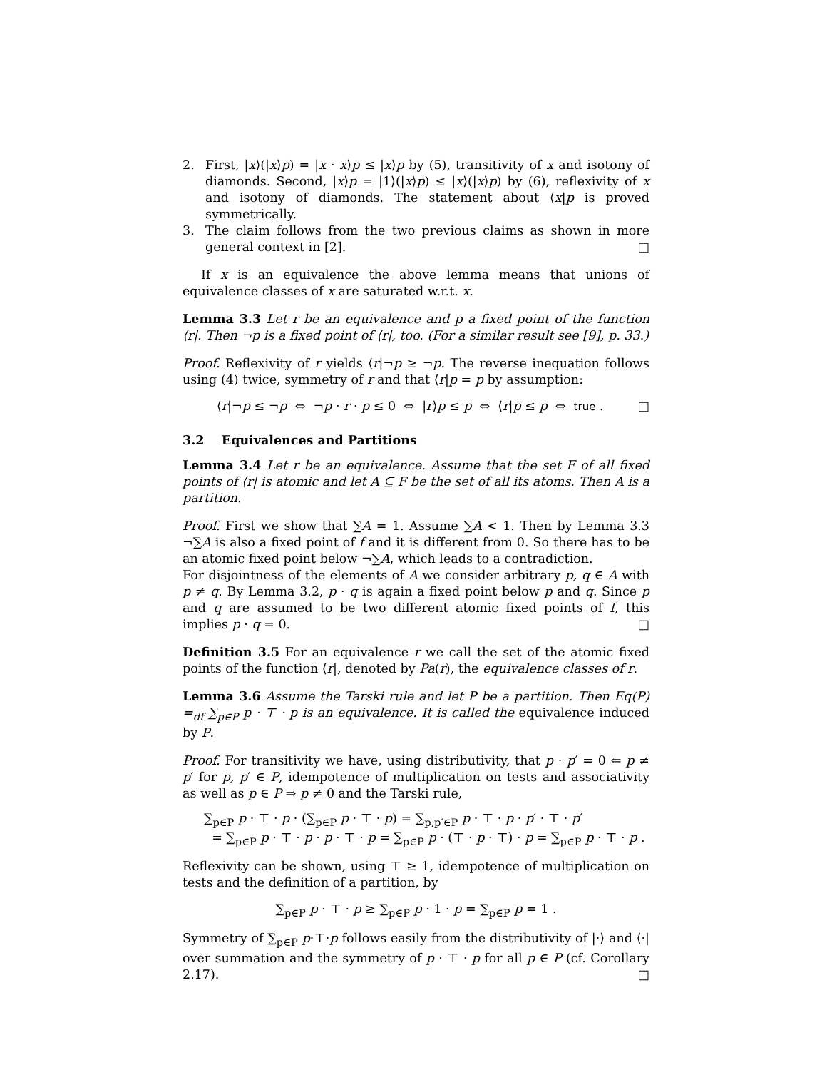2. First, |x⟩(|x⟩p) = |x · x⟩p ≤ |x⟩p by (5), transitivity of x and isotony of diamonds. Second, |x⟩p = |1⟩(|x⟩p) ≤ |x⟩(|x⟩p) by (6), reflexivity of x and isotony of diamonds. The statement about ⟨x|p is proved symmetrically.
3. The claim follows from the two previous claims as shown in more general context in [2]. □
If x is an equivalence the above lemma means that unions of equivalence classes of x are saturated w.r.t. x.
Lemma 3.3 Let r be an equivalence and p a fixed point of the function ⟨r|. Then ¬p is a fixed point of ⟨r|, too. (For a similar result see [9], p. 33.)
Proof. Reflexivity of r yields ⟨r|¬p ≥ ¬p. The reverse inequation follows using (4) twice, symmetry of r and that ⟨r|p = p by assumption:
⟨r|¬p ≤ ¬p ⇔ ¬p · r · p ≤ 0 ⇔ |r⟩p ≤ p ⇔ ⟨r|p ≤ p ⇔ true . □
3.2 Equivalences and Partitions
Lemma 3.4 Let r be an equivalence. Assume that the set F of all fixed points of ⟨r| is atomic and let A ⊆ F be the set of all its atoms. Then A is a partition.
Proof. First we show that ∑A = 1. Assume ∑A < 1. Then by Lemma 3.3 ¬∑A is also a fixed point of f and it is different from 0. So there has to be an atomic fixed point below ¬∑A, which leads to a contradiction.
For disjointness of the elements of A we consider arbitrary p, q ∈ A with p ≠ q. By Lemma 3.2, p · q is again a fixed point below p and q. Since p and q are assumed to be two different atomic fixed points of f, this implies p · q = 0. □
Definition 3.5 For an equivalence r we call the set of the atomic fixed points of the function ⟨r|, denoted by Pa(r), the equivalence classes of r.
Lemma 3.6 Assume the Tarski rule and let P be a partition. Then Eq(P) =<sub>df</sub> ∑<sub>p∈P</sub> p · ⊤ · p is an equivalence. It is called the equivalence induced by P.
Proof. For transitivity we have, using distributivity, that p · p′ = 0 ⇐ p ≠ p′ for p, p′ ∈ P, idempotence of multiplication on tests and associativity as well as p ∈ P ⇒ p ≠ 0 and the Tarski rule,
∑<sub>p∈P</sub> p · ⊤ · p · (∑<sub>p∈P</sub> p · ⊤ · p) = ∑<sub>p,p′∈P</sub> p · ⊤ · p · p′ · ⊤ · p′
= ∑<sub>p∈P</sub> p · ⊤ · p · p · ⊤ · p = ∑<sub>p∈P</sub> p · (⊤ · p · ⊤) · p = ∑<sub>p∈P</sub> p · ⊤ · p .
Reflexivity can be shown, using ⊤ ≥ 1, idempotence of multiplication on tests and the definition of a partition, by
∑<sub>p∈P</sub> p · ⊤ · p ≥ ∑<sub>p∈P</sub> p · 1 · p = ∑<sub>p∈P</sub> p = 1 .
Symmetry of ∑<sub>p∈P</sub> p·⊤·p follows easily from the distributivity of |·⟩ and ⟨·| over summation and the symmetry of p · ⊤ · p for all p ∈ P (cf. Corollary 2.17). □